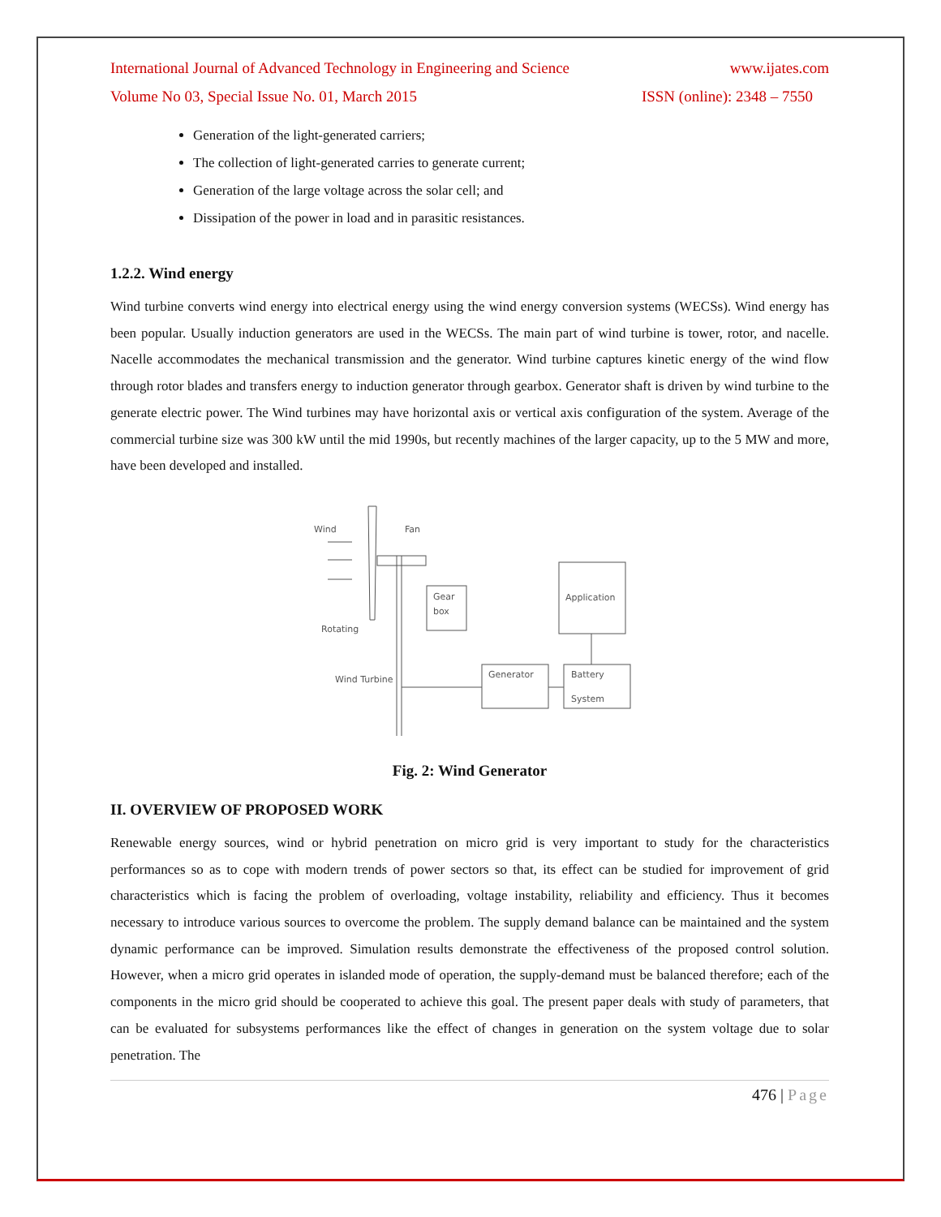International Journal of Advanced Technology in Engineering and Science www.ijates.com
Volume No 03, Special Issue No. 01, March 2015 ISSN (online): 2348 – 7550
Generation of the light-generated carriers;
The collection of light-generated carries to generate current;
Generation of the large voltage across the solar cell; and
Dissipation of the power in load and in parasitic resistances.
1.2.2. Wind energy
Wind turbine converts wind energy into electrical energy using the wind energy conversion systems (WECSs). Wind energy has been popular. Usually induction generators are used in the WECSs. The main part of wind turbine is tower, rotor, and nacelle. Nacelle accommodates the mechanical transmission and the generator. Wind turbine captures kinetic energy of the wind flow through rotor blades and transfers energy to induction generator through gearbox. Generator shaft is driven by wind turbine to the generate electric power. The Wind turbines may have horizontal axis or vertical axis configuration of the system. Average of the commercial turbine size was 300 kW until the mid 1990s, but recently machines of the larger capacity, up to the 5 MW and more, have been developed and installed.
Wind
Fan
Gear
box
Rotating
Wind Turbine
Generator
Battery
System
Application
Fig. 2: Wind Generator
II. OVERVIEW OF PROPOSED WORK
Renewable energy sources, wind or hybrid penetration on micro grid is very important to study for the characteristics performances so as to cope with modern trends of power sectors so that, its effect can be studied for improvement of grid characteristics which is facing the problem of overloading, voltage instability, reliability and efficiency. Thus it becomes necessary to introduce various sources to overcome the problem. The supply demand balance can be maintained and the system dynamic performance can be improved. Simulation results demonstrate the effectiveness of the proposed control solution. However, when a micro grid operates in islanded mode of operation, the supply-demand must be balanced therefore; each of the components in the micro grid should be cooperated to achieve this goal. The present paper deals with study of parameters, that can be evaluated for subsystems performances like the effect of changes in generation on the system voltage due to solar penetration. The
476 | Page